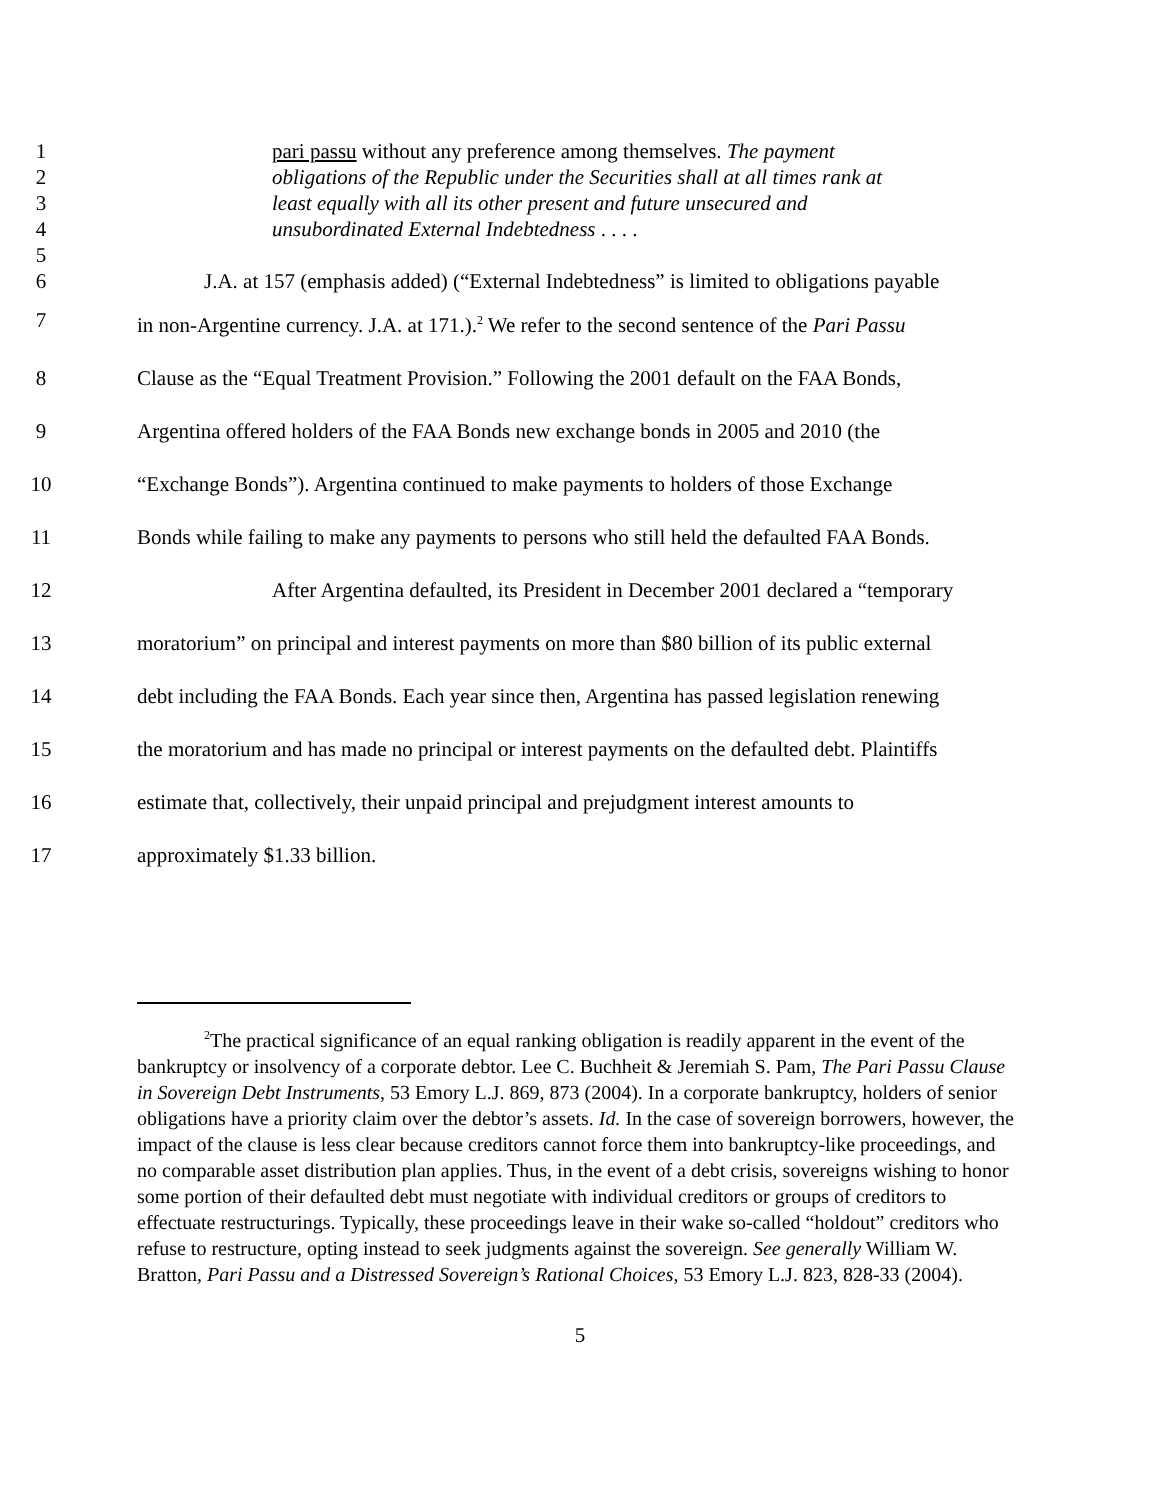1 pari passu without any preference among themselves. The payment
2 obligations of the Republic under the Securities shall at all times rank at
3 least equally with all its other present and future unsecured and
4 unsubordinated External Indebtedness . . . .
5
6 J.A. at 157 (emphasis added) (“External Indebtedness” is limited to obligations payable
7 in non-Argentine currency. J.A. at 171.).<sup>2</sup> We refer to the second sentence of the Pari Passu
8 Clause as the “Equal Treatment Provision.” Following the 2001 default on the FAA Bonds,
9 Argentina offered holders of the FAA Bonds new exchange bonds in 2005 and 2010 (the
10 “Exchange Bonds”). Argentina continued to make payments to holders of those Exchange
11 Bonds while failing to make any payments to persons who still held the defaulted FAA Bonds.
12 After Argentina defaulted, its President in December 2001 declared a “temporary
13 moratorium” on principal and interest payments on more than $80 billion of its public external
14 debt including the FAA Bonds. Each year since then, Argentina has passed legislation renewing
15 the moratorium and has made no principal or interest payments on the defaulted debt. Plaintiffs
16 estimate that, collectively, their unpaid principal and prejudgment interest amounts to
17 approximately $1.33 billion.
<sup>2</sup> The practical significance of an equal ranking obligation is readily apparent in the event of the bankruptcy or insolvency of a corporate debtor. Lee C. Buchheit & Jeremiah S. Pam, The Pari Passu Clause in Sovereign Debt Instruments, 53 Emory L.J. 869, 873 (2004). In a corporate bankruptcy, holders of senior obligations have a priority claim over the debtor’s assets. Id. In the case of sovereign borrowers, however, the impact of the clause is less clear because creditors cannot force them into bankruptcy-like proceedings, and no comparable asset distribution plan applies. Thus, in the event of a debt crisis, sovereigns wishing to honor some portion of their defaulted debt must negotiate with individual creditors or groups of creditors to effectuate restructurings. Typically, these proceedings leave in their wake so-called “holdout” creditors who refuse to restructure, opting instead to seek judgments against the sovereign. See generally William W. Bratton, Pari Passu and a Distressed Sovereign’s Rational Choices, 53 Emory L.J. 823, 828-33 (2004).
5